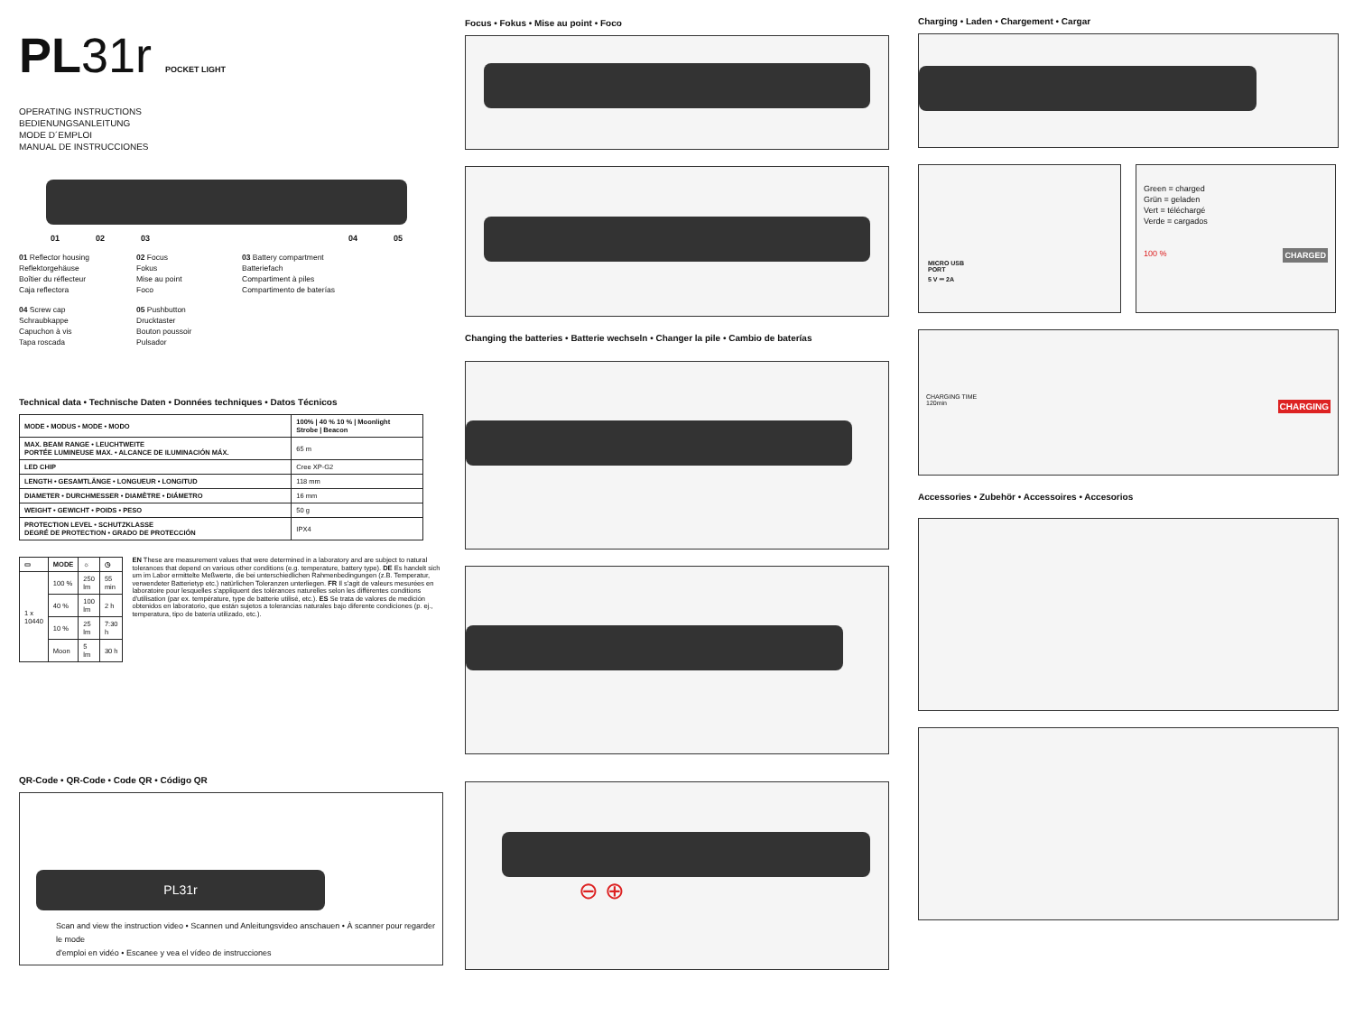PL31r POCKET LIGHT
OPERATING INSTRUCTIONS
BEDIENUNGSANLEITUNG
MODE D´EMPLOI
MANUAL DE INSTRUCCIONES
01 02 03 04 05
01 Reflector housing
Reflektorgehäuse
Boîtier du réflecteur
Caja reflectora
02 Focus
Fokus
Mise au point
Foco
03 Battery compartment
Batteriefach
Compartiment à piles
Compartimento de baterías
04 Screw cap
Schraubkappe
Capuchon à vis
Tapa roscada
05 Pushbutton
Drucktaster
Bouton poussoir
Pulsador
Technical data • Technische Daten • Données techniques • Datos Técnicos
| MODE • MODUS • MODE • MODO | 100% / 40 % 10 % / Moonlight Strobe / Beacon |
| MAX. BEAM RANGE • LEUCHTWEITE PORTÉE LUMINEUSE MAX. • ALCANCE DE ILUMINACIÓN MÁX. | 65 m |
| LED CHIP | Cree XP-G2 |
| LENGTH • GESAMTLÄNGE • LONGUEUR • LONGITUD | 118 mm |
| DIAMETER • DURCHMESSER • DIAMÈTRE • DIÁMETRO | 16 mm |
| WEIGHT • GEWICHT • POIDS • PESO | 50 g |
| PROTECTION LEVEL • SCHUTZKLASSE DEGRÉ DE PROTECTION • GRADO DE PROTECCIÓN | IPX4 |
| ▭ | MODE | ☼ | ◷ |
| --- | --- | --- | --- |
| 1 x 10440 | 100 % | 250 lm | 55 min |
| | 40 % | 100 lm | 2 h |
| | 10 % | 25 lm | 7:30 h |
| | Moon | 5 lm | 30 h |
EN These are measurement values that were determined in a laboratory and are subject to natural tolerances that depend on various other conditions (e.g. temperature, battery type). DE Es handelt sich um im Labor ermittelte Meßwerte, die bei unterschiedlichen Rahmenbedingungen (z.B. Temperatur, verwendeter Batterietyp etc.) natürlichen Toleranzen unterliegen. FR Il s'agit de valeurs mesurées en laboratoire pour lesquelles s'appliquent des tolérances naturelles selon les différentes conditions d'utilisation (par ex. température, type de batterie utilisé, etc.). ES Se trata de valores de medición obtenidos en laboratorio, que están sujetos a tolerancias naturales bajo diferente condiciones (p. ej., temperatura, tipo de batería utilizado, etc.).
QR-Code • QR-Code • Code QR • Código QR
PL31r
Scan and view the instruction video • Scannen und Anleitungsvideo anschauen • À scanner pour regarder le mode
d'emploi en vidéo • Escanee y vea el vídeo de instrucciones
Focus • Fokus • Mise au point • Foco
Changing the batteries • Batterie wechseln • Changer la pile • Cambio de baterías
⊖ ⊕
Charging • Laden • Chargement • Cargar
MICRO USB
PORT
5 V ⎓ 2A
Green = charged
Grün = geladen
Vert = téléchargé
Verde = cargados
100 % CHARGED
CHARGING TIME
120min CHARGING
Accessories • Zubehör • Accessoires • Accesorios